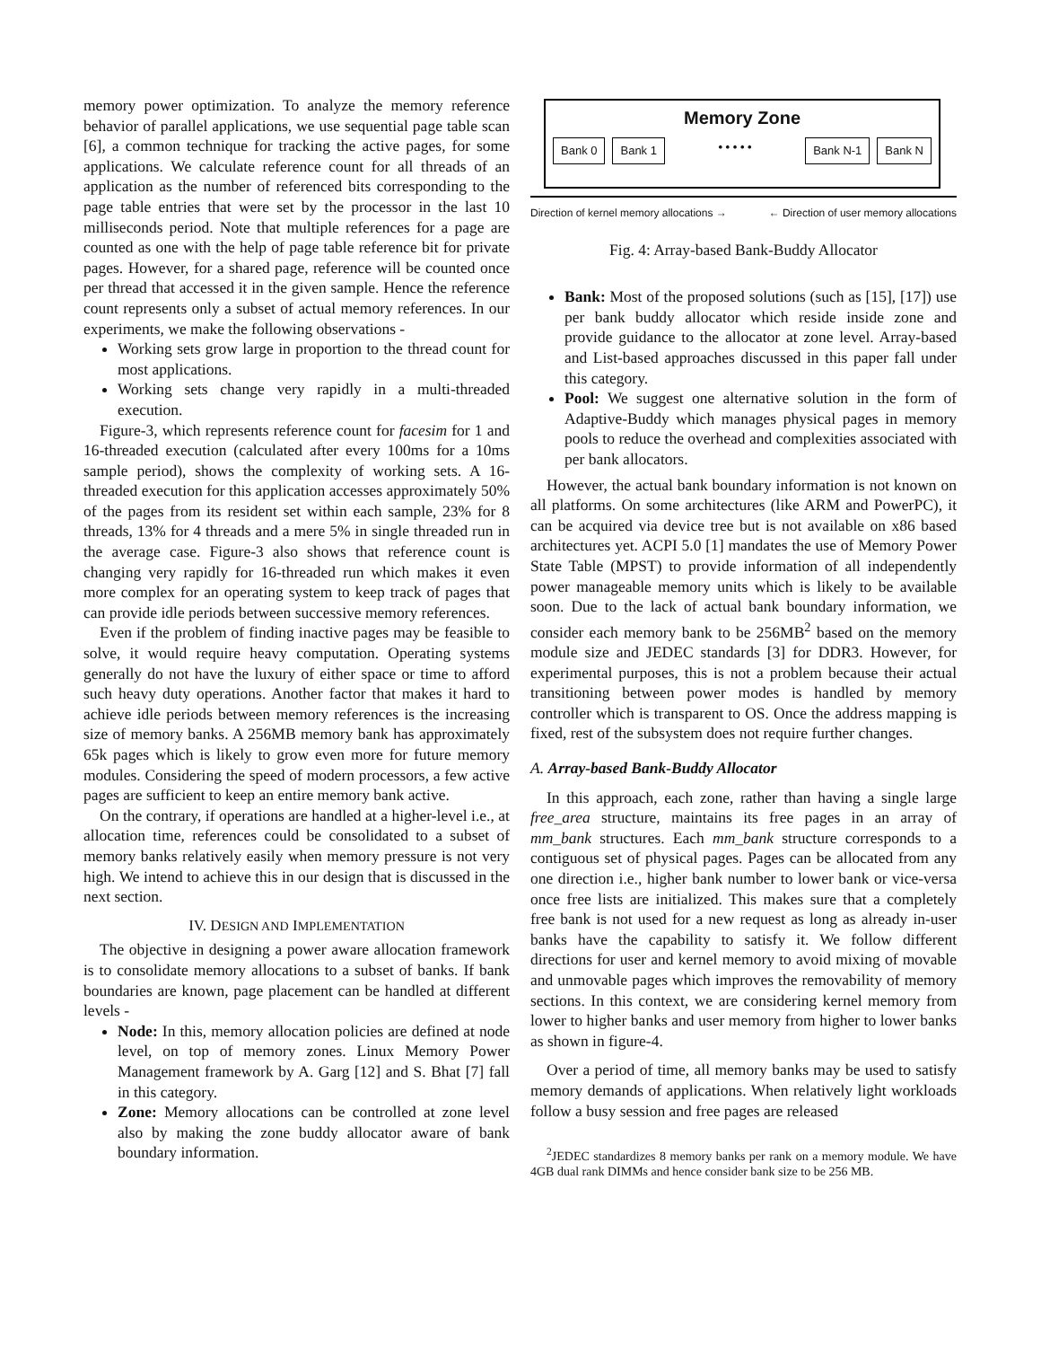memory power optimization. To analyze the memory reference behavior of parallel applications, we use sequential page table scan [6], a common technique for tracking the active pages, for some applications. We calculate reference count for all threads of an application as the number of referenced bits corresponding to the page table entries that were set by the processor in the last 10 milliseconds period. Note that multiple references for a page are counted as one with the help of page table reference bit for private pages. However, for a shared page, reference will be counted once per thread that accessed it in the given sample. Hence the reference count represents only a subset of actual memory references. In our experiments, we make the following observations -
Working sets grow large in proportion to the thread count for most applications.
Working sets change very rapidly in a multi-threaded execution.
Figure-3, which represents reference count for facesim for 1 and 16-threaded execution (calculated after every 100ms for a 10ms sample period), shows the complexity of working sets. A 16-threaded execution for this application accesses approximately 50% of the pages from its resident set within each sample, 23% for 8 threads, 13% for 4 threads and a mere 5% in single threaded run in the average case. Figure-3 also shows that reference count is changing very rapidly for 16-threaded run which makes it even more complex for an operating system to keep track of pages that can provide idle periods between successive memory references.
Even if the problem of finding inactive pages may be feasible to solve, it would require heavy computation. Operating systems generally do not have the luxury of either space or time to afford such heavy duty operations. Another factor that makes it hard to achieve idle periods between memory references is the increasing size of memory banks. A 256MB memory bank has approximately 65k pages which is likely to grow even more for future memory modules. Considering the speed of modern processors, a few active pages are sufficient to keep an entire memory bank active.
On the contrary, if operations are handled at a higher-level i.e., at allocation time, references could be consolidated to a subset of memory banks relatively easily when memory pressure is not very high. We intend to achieve this in our design that is discussed in the next section.
IV. DESIGN AND IMPLEMENTATION
The objective in designing a power aware allocation framework is to consolidate memory allocations to a subset of banks. If bank boundaries are known, page placement can be handled at different levels -
Node: In this, memory allocation policies are defined at node level, on top of memory zones. Linux Memory Power Management framework by A. Garg [12] and S. Bhat [7] fall in this category.
Zone: Memory allocations can be controlled at zone level also by making the zone buddy allocator aware of bank boundary information.
Memory Zone
Bank 0 Bank 1 • • • • • Bank N-1 Bank N
Direction of kernel memory allocations → ← Direction of user memory allocations
Fig. 4: Array-based Bank-Buddy Allocator
Bank: Most of the proposed solutions (such as [15], [17]) use per bank buddy allocator which reside inside zone and provide guidance to the allocator at zone level. Array-based and List-based approaches discussed in this paper fall under this category.
Pool: We suggest one alternative solution in the form of Adaptive-Buddy which manages physical pages in memory pools to reduce the overhead and complexities associated with per bank allocators.
However, the actual bank boundary information is not known on all platforms. On some architectures (like ARM and PowerPC), it can be acquired via device tree but is not available on x86 based architectures yet. ACPI 5.0 [1] mandates the use of Memory Power State Table (MPST) to provide information of all independently power manageable memory units which is likely to be available soon. Due to the lack of actual bank boundary information, we consider each memory bank to be 256MB<sup>2</sup> based on the memory module size and JEDEC standards [3] for DDR3. However, for experimental purposes, this is not a problem because their actual transitioning between power modes is handled by memory controller which is transparent to OS. Once the address mapping is fixed, rest of the subsystem does not require further changes.
A. Array-based Bank-Buddy Allocator
In this approach, each zone, rather than having a single large free_area structure, maintains its free pages in an array of mm_bank structures. Each mm_bank structure corresponds to a contiguous set of physical pages. Pages can be allocated from any one direction i.e., higher bank number to lower bank or vice-versa once free lists are initialized. This makes sure that a completely free bank is not used for a new request as long as already in-user banks have the capability to satisfy it. We follow different directions for user and kernel memory to avoid mixing of movable and unmovable pages which improves the removability of memory sections. In this context, we are considering kernel memory from lower to higher banks and user memory from higher to lower banks as shown in figure-4.
Over a period of time, all memory banks may be used to satisfy memory demands of applications. When relatively light workloads follow a busy session and free pages are released
<sup>2</sup> JEDEC standardizes 8 memory banks per rank on a memory module. We have 4GB dual rank DIMMs and hence consider bank size to be 256 MB.